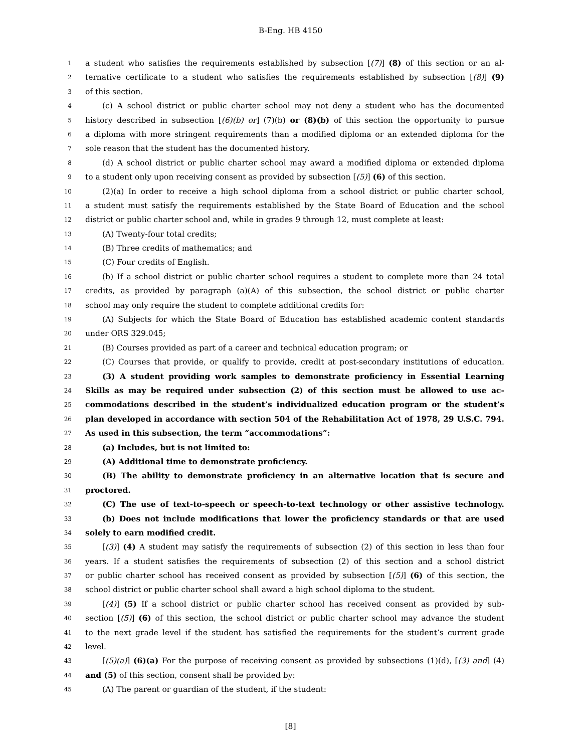B-Eng. HB 4150
1 a student who satisfies the requirements established by subsection [(7)] (8) of this section or an al-
2 ternative certificate to a student who satisfies the requirements established by subsection [(8)] (9)
3 of this section.
4 (c) A school district or public charter school may not deny a student who has the documented
5 history described in subsection [(6)(b) or] (7)(b) or (8)(b) of this section the opportunity to pursue
6 a diploma with more stringent requirements than a modified diploma or an extended diploma for the
7 sole reason that the student has the documented history.
8 (d) A school district or public charter school may award a modified diploma or extended diploma
9 to a student only upon receiving consent as provided by subsection [(5)] (6) of this section.
10 (2)(a) In order to receive a high school diploma from a school district or public charter school,
11 a student must satisfy the requirements established by the State Board of Education and the school
12 district or public charter school and, while in grades 9 through 12, must complete at least:
13 (A) Twenty-four total credits;
14 (B) Three credits of mathematics; and
15 (C) Four credits of English.
16 (b) If a school district or public charter school requires a student to complete more than 24 total
17 credits, as provided by paragraph (a)(A) of this subsection, the school district or public charter
18 school may only require the student to complete additional credits for:
19 (A) Subjects for which the State Board of Education has established academic content standards
20 under ORS 329.045;
21 (B) Courses provided as part of a career and technical education program; or
22 (C) Courses that provide, or qualify to provide, credit at post-secondary institutions of education.
23 (3) A student providing work samples to demonstrate proficiency in Essential Learning
24 Skills as may be required under subsection (2) of this section must be allowed to use ac-
25 commodations described in the student’s individualized education program or the student’s
26 plan developed in accordance with section 504 of the Rehabilitation Act of 1978, 29 U.S.C. 794.
27 As used in this subsection, the term “accommodations”:
28 (a) Includes, but is not limited to:
29 (A) Additional time to demonstrate proficiency.
30 (B) The ability to demonstrate proficiency in an alternative location that is secure and
31 proctored.
32 (C) The use of text-to-speech or speech-to-text technology or other assistive technology.
33 (b) Does not include modifications that lower the proficiency standards or that are used
34 solely to earn modified credit.
35 [(3)] (4) A student may satisfy the requirements of subsection (2) of this section in less than four
36 years. If a student satisfies the requirements of subsection (2) of this section and a school district
37 or public charter school has received consent as provided by subsection [(5)] (6) of this section, the
38 school district or public charter school shall award a high school diploma to the student.
39 [(4)] (5) If a school district or public charter school has received consent as provided by sub-
40 section [(5)] (6) of this section, the school district or public charter school may advance the student
41 to the next grade level if the student has satisfied the requirements for the student’s current grade
42 level.
43 [(5)(a)] (6)(a) For the purpose of receiving consent as provided by subsections (1)(d), [(3) and] (4)
44 and (5) of this section, consent shall be provided by:
45 (A) The parent or guardian of the student, if the student:
[8]